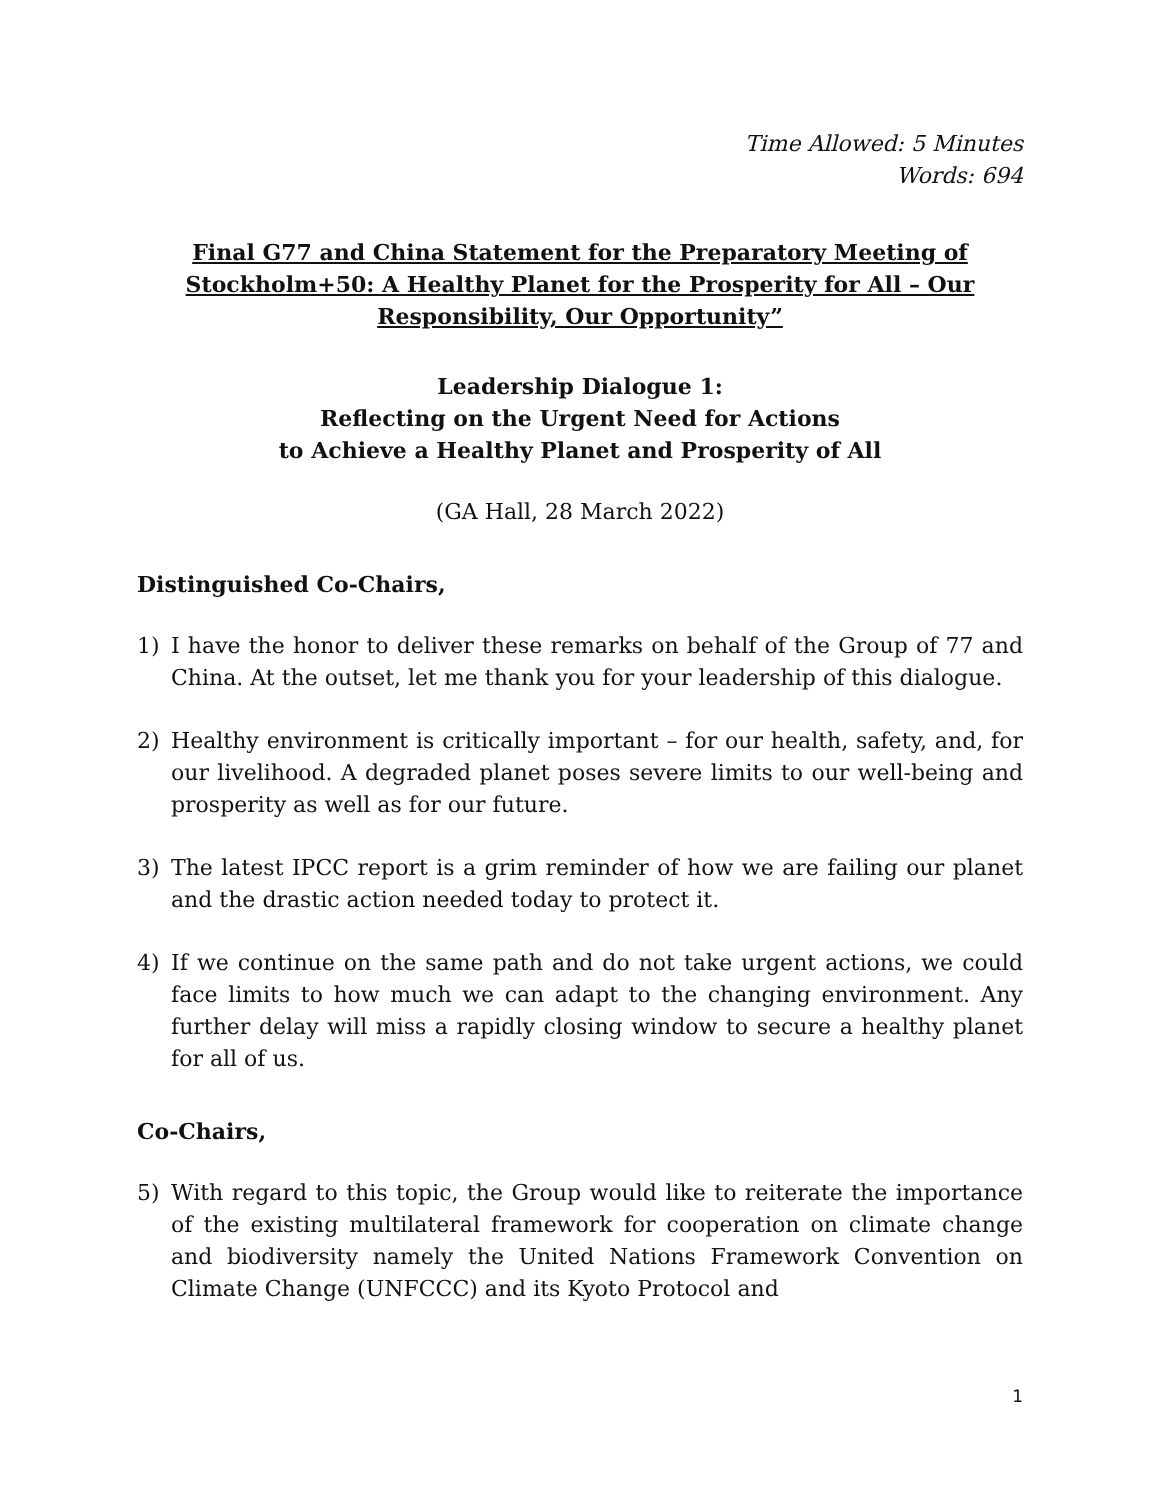Time Allowed: 5 Minutes
Words: 694
Final G77 and China Statement for the Preparatory Meeting of Stockholm+50: A Healthy Planet for the Prosperity for All – Our Responsibility, Our Opportunity”
Leadership Dialogue 1:
Reflecting on the Urgent Need for Actions
to Achieve a Healthy Planet and Prosperity of All
(GA Hall, 28 March 2022)
Distinguished Co-Chairs,
1) I have the honor to deliver these remarks on behalf of the Group of 77 and China. At the outset, let me thank you for your leadership of this dialogue.
2) Healthy environment is critically important – for our health, safety, and, for our livelihood. A degraded planet poses severe limits to our well-being and prosperity as well as for our future.
3) The latest IPCC report is a grim reminder of how we are failing our planet and the drastic action needed today to protect it.
4) If we continue on the same path and do not take urgent actions, we could face limits to how much we can adapt to the changing environment. Any further delay will miss a rapidly closing window to secure a healthy planet for all of us.
Co-Chairs,
5) With regard to this topic, the Group would like to reiterate the importance of the existing multilateral framework for cooperation on climate change and biodiversity namely the United Nations Framework Convention on Climate Change (UNFCCC) and its Kyoto Protocol and
1